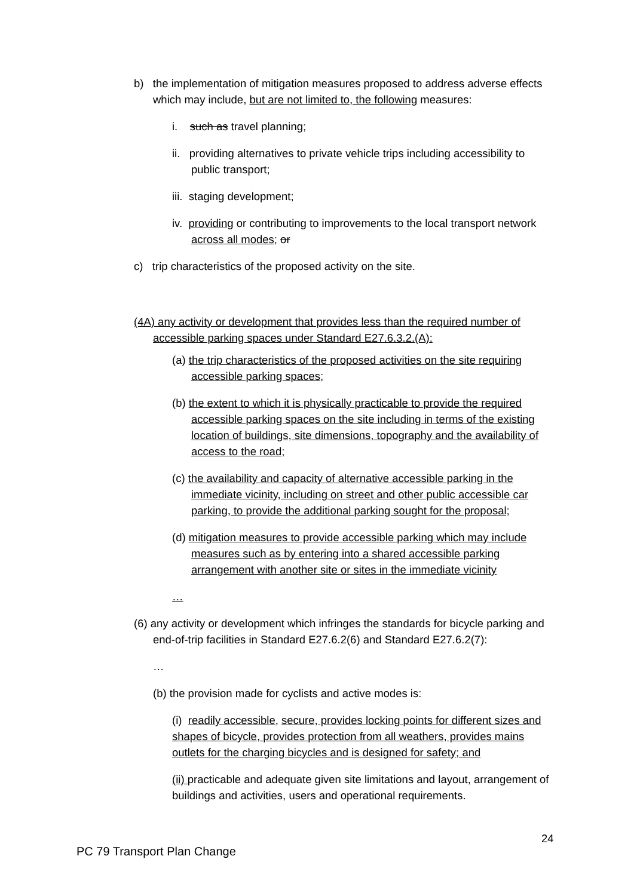b) the implementation of mitigation measures proposed to address adverse effects which may include, but are not limited to, the following measures:
i. such as travel planning;
ii. providing alternatives to private vehicle trips including accessibility to public transport;
iii. staging development;
iv. providing or contributing to improvements to the local transport network across all modes; or
c) trip characteristics of the proposed activity on the site.
(4A) any activity or development that provides less than the required number of accessible parking spaces under Standard E27.6.3.2.(A):
(a) the trip characteristics of the proposed activities on the site requiring accessible parking spaces;
(b) the extent to which it is physically practicable to provide the required accessible parking spaces on the site including in terms of the existing location of buildings, site dimensions, topography and the availability of access to the road;
(c) the availability and capacity of alternative accessible parking in the immediate vicinity, including on street and other public accessible car parking, to provide the additional parking sought for the proposal;
(d) mitigation measures to provide accessible parking which may include measures such as by entering into a shared accessible parking arrangement with another site or sites in the immediate vicinity
…
(6) any activity or development which infringes the standards for bicycle parking and end-of-trip facilities in Standard E27.6.2(6) and Standard E27.6.2(7):
…
(b) the provision made for cyclists and active modes is:
(i) readily accessible, secure, provides locking points for different sizes and shapes of bicycle, provides protection from all weathers, provides mains outlets for the charging bicycles and is designed for safety; and
(ii) practicable and adequate given site limitations and layout, arrangement of buildings and activities, users and operational requirements.
24
PC 79 Transport Plan Change